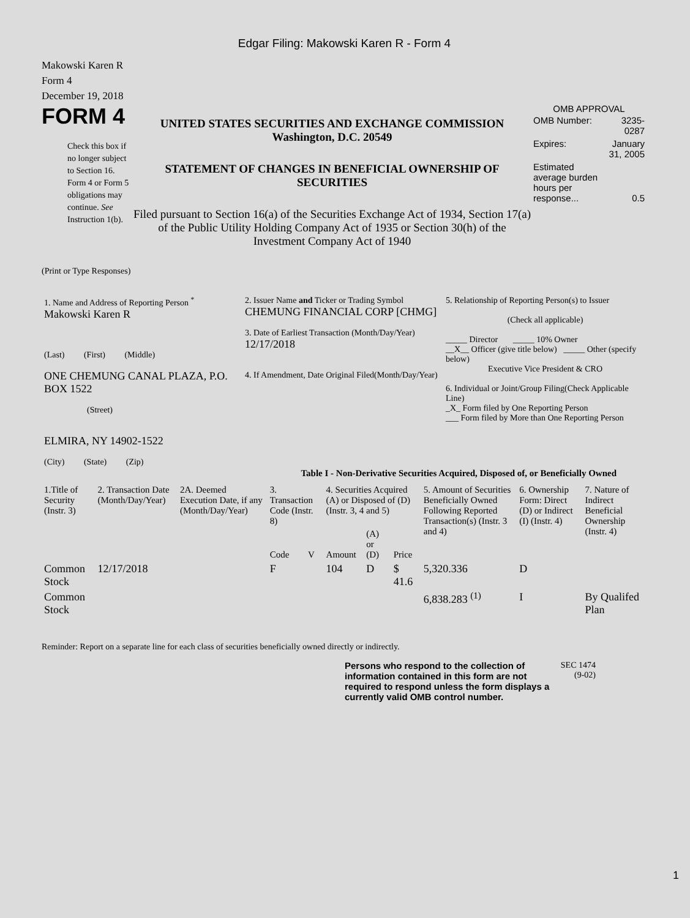Edgar Filing: Makowski Karen R - Form 4
Makowski Karen R
Form 4
December 19, 2018
FORM 4
Check this box if no longer subject to Section 16. Form 4 or Form 5 obligations may continue. See Instruction 1(b).
UNITED STATES SECURITIES AND EXCHANGE COMMISSION
Washington, D.C. 20549
STATEMENT OF CHANGES IN BENEFICIAL OWNERSHIP OF SECURITIES
Filed pursuant to Section 16(a) of the Securities Exchange Act of 1934, Section 17(a) of the Public Utility Holding Company Act of 1935 or Section 30(h) of the Investment Company Act of 1940
OMB APPROVAL
| OMB Number: | 3235-0287 |
| Expires: | January 31, 2005 |
| Estimated average burden hours per response... | 0.5 |
(Print or Type Responses)
| 1. Name and Address of Reporting Person <sup>*</sup> Makowski Karen R (Last) (First) (Middle) ONE CHEMUNG CANAL PLAZA, P.O. BOX 1522 (Street) ELMIRA, NY 14902-1522 (City) (State) (Zip) | 2. Issuer Name and Ticker or Trading Symbol CHEMUNG FINANCIAL CORP [CHMG] 3. Date of Earliest Transaction (Month/Day/Year) 12/17/2018 4. If Amendment, Date Original Filed(Month/Day/Year) | 5. Relationship of Reporting Person(s) to Issuer (Check all applicable) _____ Director _____ 10% Owner __X__ Officer (give title below) _____ Other (specify below) Executive Vice President & CRO 6. Individual or Joint/Group Filing(Check Applicable Line) _X_ Form filed by One Reporting Person ___ Form filed by More than One Reporting Person |
Table I - Non-Derivative Securities Acquired, Disposed of, or Beneficially Owned
| 1.Title of Security (Instr. 3) | 2. Transaction Date (Month/Day/Year) | 2A. Deemed Execution Date, if any (Month/Day/Year) | 3. Transaction Code (Instr. 8) | | 4. Securities Acquired (A) or Disposed of (D) (Instr. 3, 4 and 5) | | | 5. Amount of Securities Beneficially Owned Following Reported Transaction(s) (Instr. 3 and 4) | 6. Ownership Form: Direct (D) or Indirect (I) (Instr. 4) | 7. Nature of Indirect Beneficial Ownership (Instr. 4) |
| --- | --- | --- | --- | --- | --- | --- | --- | --- | --- | --- |
| | | | Code | V | Amount | (A) or (D) | Price | | | |
| Common Stock | 12/17/2018 | | F | | 104 | D | $ 41.6 | 5,320.336 | D | |
| Common Stock | | | | | | | | 6,838.283 <sup>(1)</sup> | I | By Qualifed Plan |
Reminder: Report on a separate line for each class of securities beneficially owned directly or indirectly.
Persons who respond to the collection of information contained in this form are not required to respond unless the form displays a currently valid OMB control number.
SEC 1474 (9-02)
1